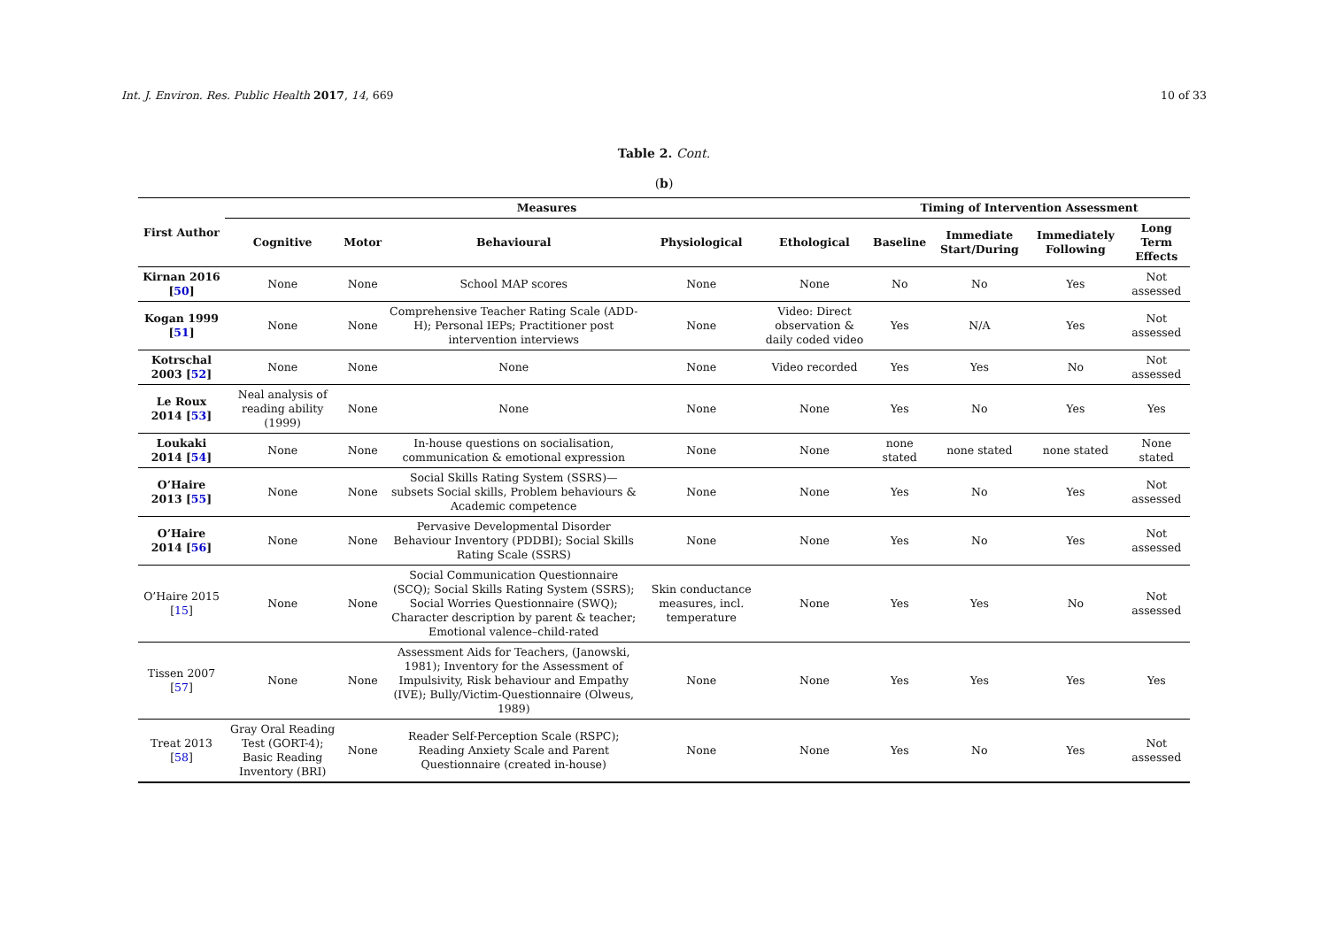Int. J. Environ. Res. Public Health 2017, 14, 669 10 of 33
Table 2. Cont.
(b)
| First Author | Measures | | | | | Timing of Intervention Assessment | | | |
| --- | --- | --- | --- | --- | --- | --- | --- | --- | --- |
| | Cognitive | Motor | Behavioural | Physiological | Ethological | Baseline | Immediate Start/During | Immediately Following | Long Term Effects |
| Kirnan 2016 [ 50 ] | None | None | School MAP scores | None | None | No | No | Yes | Not assessed |
| Kogan 1999 [ 51 ] | None | None | Comprehensive Teacher Rating Scale (ADD-H); Personal IEPs; Practitioner post intervention interviews | None | Video: Direct observation & daily coded video | Yes | N/A | Yes | Not assessed |
| Kotrschal 2003 [ 52 ] | None | None | None | None | Video recorded | Yes | Yes | No | Not assessed |
| Le Roux 2014 [ 53 ] | Neal analysis of reading ability (1999) | None | None | None | None | Yes | No | Yes | Yes |
| Loukaki 2014 [ 54 ] | None | None | In-house questions on socialisation, communication & emotional expression | None | None | none stated | none stated | none stated | None stated |
| O’Haire 2013 [ 55 ] | None | None | Social Skills Rating System (SSRS)—subsets Social skills, Problem behaviours & Academic competence | None | None | Yes | No | Yes | Not assessed |
| O’Haire 2014 [ 56 ] | None | None | Pervasive Developmental Disorder Behaviour Inventory (PDDBI); Social Skills Rating Scale (SSRS) | None | None | Yes | No | Yes | Not assessed |
| O’Haire 2015 [ 15 ] | None | None | Social Communication Questionnaire (SCQ); Social Skills Rating System (SSRS); Social Worries Questionnaire (SWQ); Character description by parent & teacher; Emotional valence–child-rated | Skin conductance measures, incl. temperature | None | Yes | Yes | No | Not assessed |
| Tissen 2007 [ 57 ] | None | None | Assessment Aids for Teachers, (Janowski, 1981); Inventory for the Assessment of Impulsivity, Risk behaviour and Empathy (IVE); Bully/Victim-Questionnaire (Olweus, 1989) | None | None | Yes | Yes | Yes | Yes |
| Treat 2013 [ 58 ] | Gray Oral Reading Test (GORT-4); Basic Reading Inventory (BRI) | None | Reader Self-Perception Scale (RSPC); Reading Anxiety Scale and Parent Questionnaire (created in-house) | None | None | Yes | No | Yes | Not assessed |